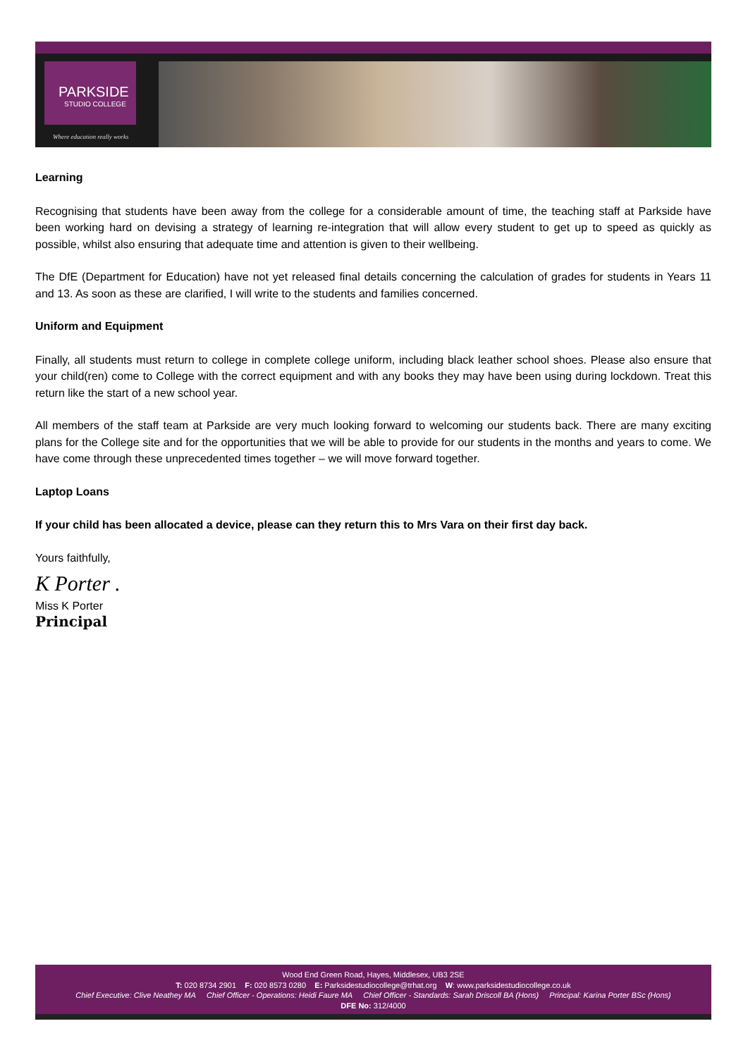PARKSIDE
STUDIO COLLEGE
Where education really works
Learning
Recognising that students have been away from the college for a considerable amount of time, the teaching staff at Parkside have been working hard on devising a strategy of learning re-integration that will allow every student to get up to speed as quickly as possible, whilst also ensuring that adequate time and attention is given to their wellbeing.
The DfE (Department for Education) have not yet released final details concerning the calculation of grades for students in Years 11 and 13. As soon as these are clarified, I will write to the students and families concerned.
Uniform and Equipment
Finally, all students must return to college in complete college uniform, including black leather school shoes. Please also ensure that your child(ren) come to College with the correct equipment and with any books they may have been using during lockdown. Treat this return like the start of a new school year.
All members of the staff team at Parkside are very much looking forward to welcoming our students back. There are many exciting plans for the College site and for the opportunities that we will be able to provide for our students in the months and years to come. We have come through these unprecedented times together – we will move forward together.
Laptop Loans
If your child has been allocated a device, please can they return this to Mrs Vara on their first day back.
Yours faithfully,
K Porter .
Miss K Porter
Principal
Wood End Green Road, Hayes, Middlesex, UB3 2SE
T: 020 8734 2901 F: 020 8573 0280 E: Parksidestudiocollege@trhat.org W: www.parksidestudiocollege.co.uk
Chief Executive: Clive Neathey MA Chief Officer - Operations: Heidi Faure MA Chief Officer - Standards: Sarah Driscoll BA (Hons) Principal: Karina Porter BSc (Hons)
DFE No: 312/4000